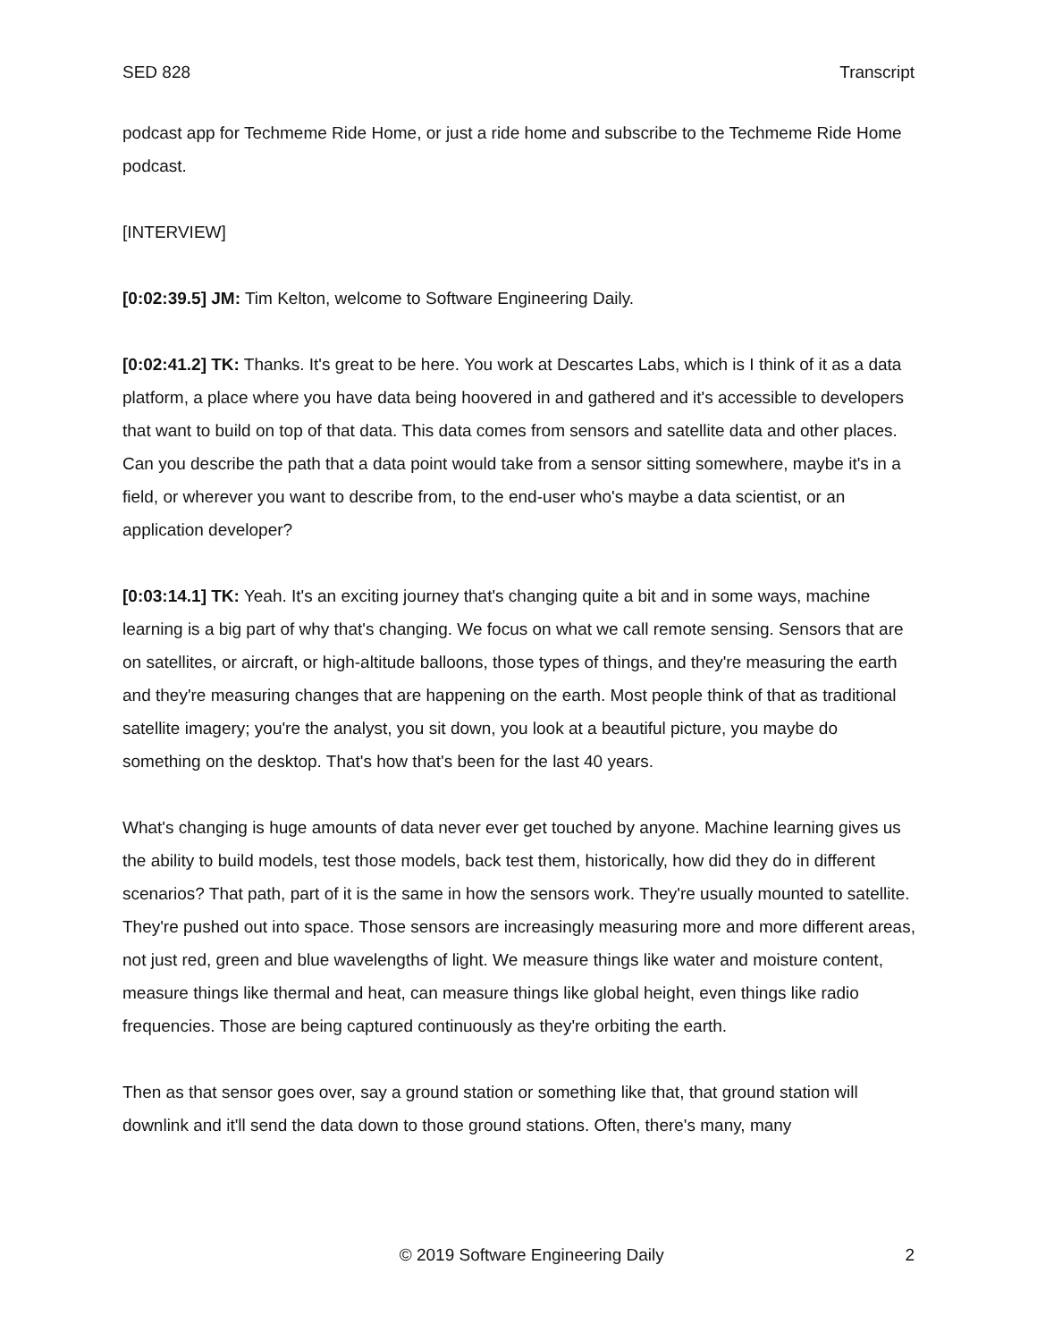SED 828 Transcript
podcast app for Techmeme Ride Home, or just a ride home and subscribe to the Techmeme Ride Home podcast.
[INTERVIEW]
[0:02:39.5] JM: Tim Kelton, welcome to Software Engineering Daily.
[0:02:41.2] TK: Thanks. It's great to be here. You work at Descartes Labs, which is I think of it as a data platform, a place where you have data being hoovered in and gathered and it's accessible to developers that want to build on top of that data. This data comes from sensors and satellite data and other places. Can you describe the path that a data point would take from a sensor sitting somewhere, maybe it's in a field, or wherever you want to describe from, to the end-user who's maybe a data scientist, or an application developer?
[0:03:14.1] TK: Yeah. It's an exciting journey that's changing quite a bit and in some ways, machine learning is a big part of why that's changing. We focus on what we call remote sensing. Sensors that are on satellites, or aircraft, or high-altitude balloons, those types of things, and they're measuring the earth and they're measuring changes that are happening on the earth. Most people think of that as traditional satellite imagery; you're the analyst, you sit down, you look at a beautiful picture, you maybe do something on the desktop. That's how that's been for the last 40 years.
What's changing is huge amounts of data never ever get touched by anyone. Machine learning gives us the ability to build models, test those models, back test them, historically, how did they do in different scenarios? That path, part of it is the same in how the sensors work. They're usually mounted to satellite. They're pushed out into space. Those sensors are increasingly measuring more and more different areas, not just red, green and blue wavelengths of light. We measure things like water and moisture content, measure things like thermal and heat, can measure things like global height, even things like radio frequencies. Those are being captured continuously as they're orbiting the earth.
Then as that sensor goes over, say a ground station or something like that, that ground station will downlink and it'll send the data down to those ground stations. Often, there's many, many
© 2019 Software Engineering Daily 2